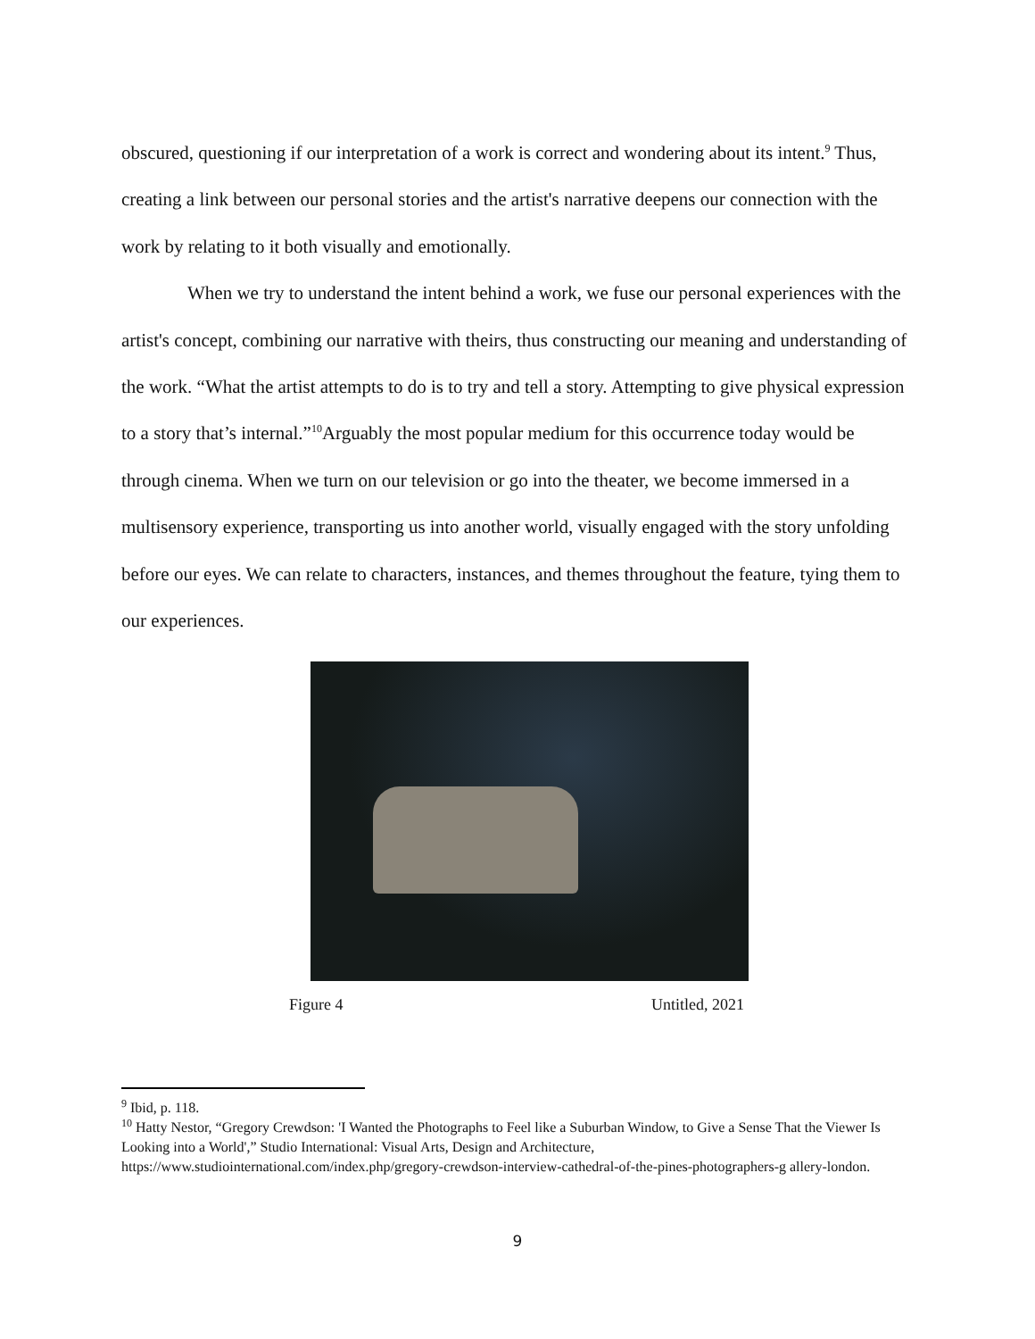obscured, questioning if our interpretation of a work is correct and wondering about its intent.<sup>9</sup> Thus, creating a link between our personal stories and the artist's narrative deepens our connection with the work by relating to it both visually and emotionally.
When we try to understand the intent behind a work, we fuse our personal experiences with the artist's concept, combining our narrative with theirs, thus constructing our meaning and understanding of the work. “What the artist attempts to do is to try and tell a story. Attempting to give physical expression to a story that’s internal.”<sup>10</sup>Arguably the most popular medium for this occurrence today would be through cinema. When we turn on our television or go into the theater, we become immersed in a multisensory experience, transporting us into another world, visually engaged with the story unfolding before our eyes. We can relate to characters, instances, and themes throughout the feature, tying them to our experiences.
Figure 4 Untitled, 2021
<sup>9</sup> Ibid, p. 118.
<sup>10</sup> Hatty Nestor, “Gregory Crewdson: 'I Wanted the Photographs to Feel like a Suburban Window, to Give a Sense That the Viewer Is Looking into a World',” Studio International: Visual Arts, Design and Architecture, https://www.studiointernational.com/index.php/gregory-crewdson-interview-cathedral-of-the-pines-photographers-g allery-london.
9